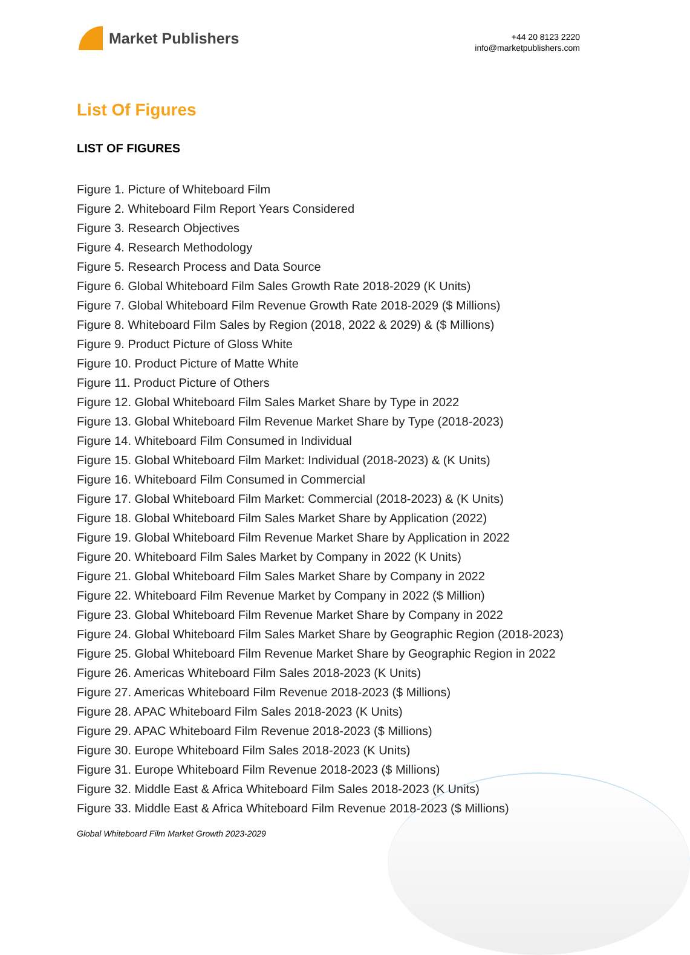Market Publishers
+44 20 8123 2220
info@marketpublishers.com
List Of Figures
LIST OF FIGURES
Figure 1. Picture of Whiteboard Film
Figure 2. Whiteboard Film Report Years Considered
Figure 3. Research Objectives
Figure 4. Research Methodology
Figure 5. Research Process and Data Source
Figure 6. Global Whiteboard Film Sales Growth Rate 2018-2029 (K Units)
Figure 7. Global Whiteboard Film Revenue Growth Rate 2018-2029 ($ Millions)
Figure 8. Whiteboard Film Sales by Region (2018, 2022 & 2029) & ($ Millions)
Figure 9. Product Picture of Gloss White
Figure 10. Product Picture of Matte White
Figure 11. Product Picture of Others
Figure 12. Global Whiteboard Film Sales Market Share by Type in 2022
Figure 13. Global Whiteboard Film Revenue Market Share by Type (2018-2023)
Figure 14. Whiteboard Film Consumed in Individual
Figure 15. Global Whiteboard Film Market: Individual (2018-2023) & (K Units)
Figure 16. Whiteboard Film Consumed in Commercial
Figure 17. Global Whiteboard Film Market: Commercial (2018-2023) & (K Units)
Figure 18. Global Whiteboard Film Sales Market Share by Application (2022)
Figure 19. Global Whiteboard Film Revenue Market Share by Application in 2022
Figure 20. Whiteboard Film Sales Market by Company in 2022 (K Units)
Figure 21. Global Whiteboard Film Sales Market Share by Company in 2022
Figure 22. Whiteboard Film Revenue Market by Company in 2022 ($ Million)
Figure 23. Global Whiteboard Film Revenue Market Share by Company in 2022
Figure 24. Global Whiteboard Film Sales Market Share by Geographic Region (2018-2023)
Figure 25. Global Whiteboard Film Revenue Market Share by Geographic Region in 2022
Figure 26. Americas Whiteboard Film Sales 2018-2023 (K Units)
Figure 27. Americas Whiteboard Film Revenue 2018-2023 ($ Millions)
Figure 28. APAC Whiteboard Film Sales 2018-2023 (K Units)
Figure 29. APAC Whiteboard Film Revenue 2018-2023 ($ Millions)
Figure 30. Europe Whiteboard Film Sales 2018-2023 (K Units)
Figure 31. Europe Whiteboard Film Revenue 2018-2023 ($ Millions)
Figure 32. Middle East & Africa Whiteboard Film Sales 2018-2023 (K Units)
Figure 33. Middle East & Africa Whiteboard Film Revenue 2018-2023 ($ Millions)
Global Whiteboard Film Market Growth 2023-2029